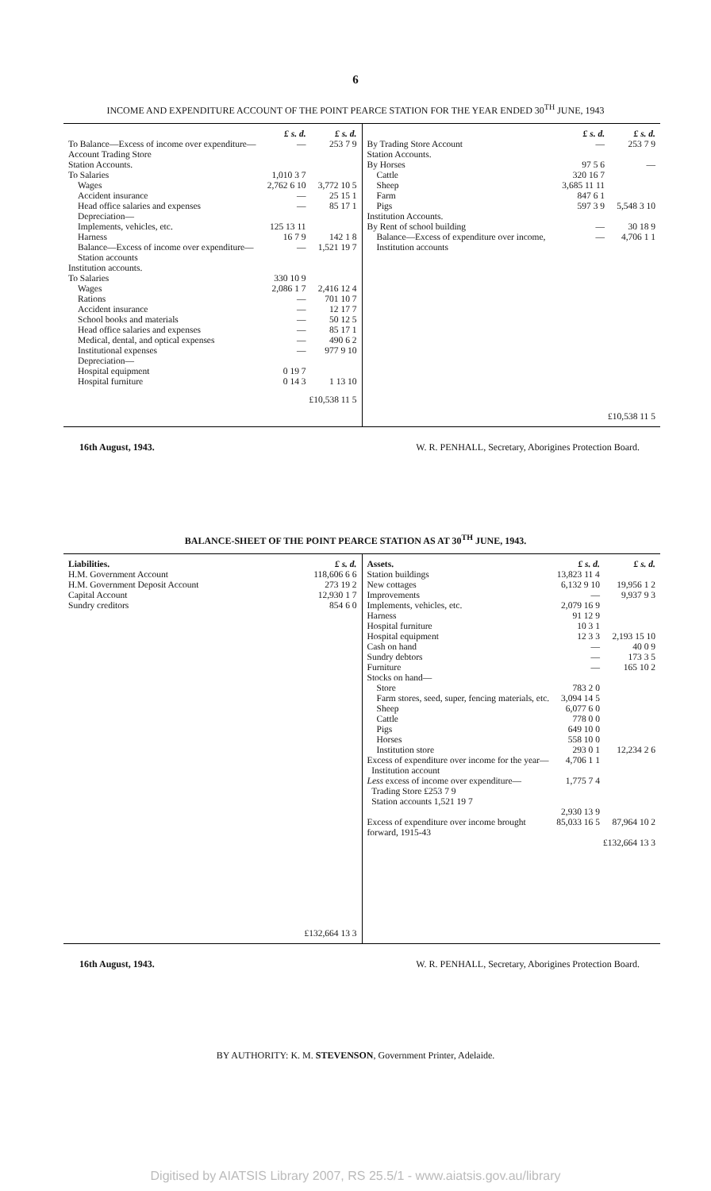6
INCOME AND EXPENDITURE ACCOUNT OF THE POINT PEARCE STATION FOR THE YEAR ENDED 30<sup>TH</sup> JUNE, 1943
| | £ s. d. | £ s. d. |
| To Balance—Excess of income over expenditure—Account Trading Store | — | 253 7 9 |
| Station Accounts. | | |
| To Salaries | 1,010 3 7 | |
| Wages | 2,762 6 10 | 3,772 10 5 |
| Accident insurance | — | 25 15 1 |
| Head office salaries and expenses | — | 85 17 1 |
| Depreciation— | | |
| Implements, vehicles, etc. | 125 13 11 | |
| Harness | 16 7 9 | 142 1 8 |
| Balance—Excess of income over expenditure—Station accounts | — | 1,521 19 7 |
| Institution accounts. | | |
| To Salaries | 330 10 9 | |
| Wages | 2,086 1 7 | 2,416 12 4 |
| Rations | — | 701 10 7 |
| Accident insurance | — | 12 17 7 |
| School books and materials | — | 50 12 5 |
| Head office salaries and expenses | — | 85 17 1 |
| Medical, dental, and optical expenses | — | 490 6 2 |
| Institutional expenses | — | 977 9 10 |
| Depreciation— | | |
| Hospital equipment | 0 19 7 | |
| Hospital furniture | 0 14 3 | 1 13 10 |
| | | £10,538 11 5 |
| | £ s. d. | £ s. d. |
| By Trading Store Account | — | 253 7 9 |
| Station Accounts. | | |
| By Horses | 97 5 6 | — |
| Cattle | 320 16 7 | |
| Sheep | 3,685 11 11 | |
| Farm | 847 6 1 | |
| Pigs | 597 3 9 | 5,548 3 10 |
| Institution Accounts. | | |
| By Rent of school building | — | 30 18 9 |
| Balance—Excess of expenditure over income, Institution accounts | — | 4,706 1 1 |
| | | £10,538 11 5 |
16th August, 1943. W. R. PENHALL, Secretary, Aborigines Protection Board.
BALANCE-SHEET OF THE POINT PEARCE STATION AS AT 30<sup>TH</sup> JUNE, 1943.
| Liabilities. | £ s. d. |
| H.M. Government Account | 118,606 6 6 |
| H.M. Government Deposit Account | 273 19 2 |
| Capital Account | 12,930 1 7 |
| Sundry creditors | 854 6 0 |
| | £132,664 13 3 |
| Assets. | £ s. d. | £ s. d. |
| Station buildings | 13,823 11 4 | |
| New cottages | 6,132 9 10 | 19,956 1 2 |
| Improvements | — | 9,937 9 3 |
| Implements, vehicles, etc. | 2,079 16 9 | |
| Harness | 91 12 9 | |
| Hospital furniture | 10 3 1 | |
| Hospital equipment | 12 3 3 | 2,193 15 10 |
| Cash on hand | — | 40 0 9 |
| Sundry debtors | — | 173 3 5 |
| Furniture | — | 165 10 2 |
| Stocks on hand— | | |
| Store | 783 2 0 | |
| Farm stores, seed, super, fencing materials, etc. | 3,094 14 5 | |
| Sheep | 6,077 6 0 | |
| Cattle | 778 0 0 | |
| Pigs | 649 10 0 | |
| Horses | 558 10 0 | |
| Institution store | 293 0 1 | 12,234 2 6 |
| Excess of expenditure over income for the year— Institution account | 4,706 1 1 | |
| Less excess of income over expenditure— Trading Store £253 7 9 Station accounts 1,521 19 7 | 1,775 7 4 | |
| | 2,930 13 9 | |
| Excess of expenditure over income brought forward, 1915-43 | 85,033 16 5 | 87,964 10 2 |
| | | £132,664 13 3 |
16th August, 1943. W. R. PENHALL, Secretary, Aborigines Protection Board.
BY AUTHORITY: K. M. STEVENSON, Government Printer, Adelaide.
Digitised by AIATSIS Library 2007, RS 25.5/1 - www.aiatsis.gov.au/library